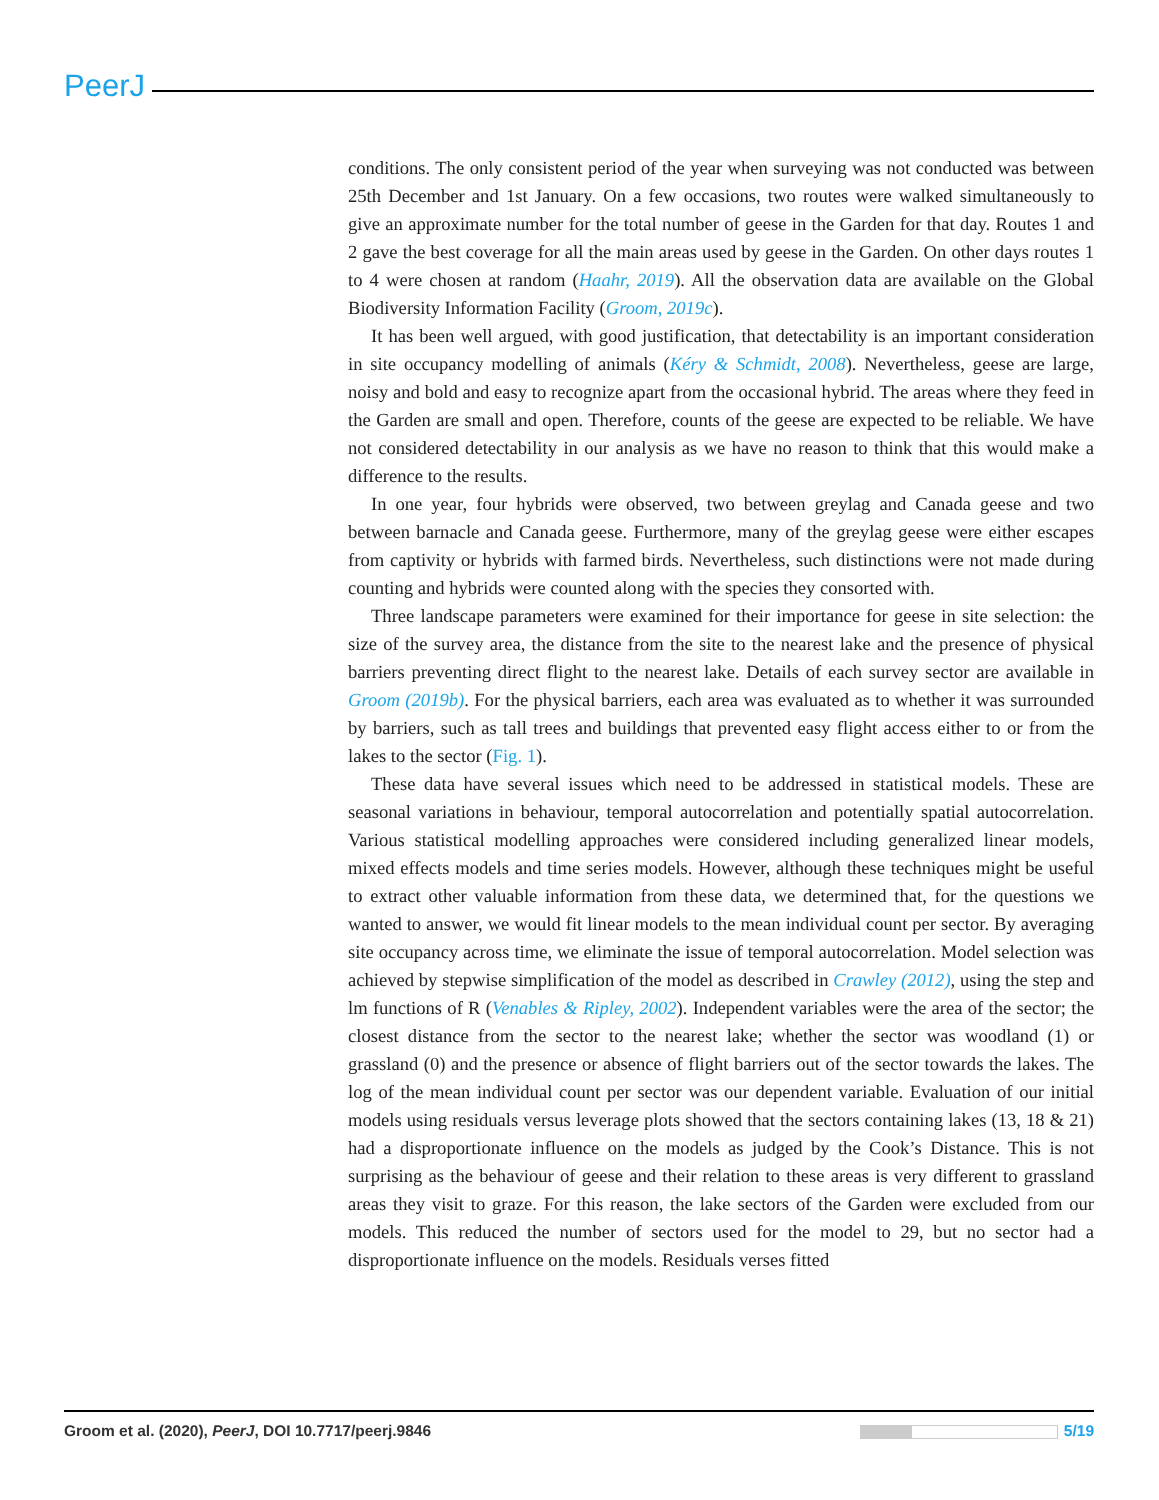PeerJ
conditions. The only consistent period of the year when surveying was not conducted was between 25th December and 1st January. On a few occasions, two routes were walked simultaneously to give an approximate number for the total number of geese in the Garden for that day. Routes 1 and 2 gave the best coverage for all the main areas used by geese in the Garden. On other days routes 1 to 4 were chosen at random (Haahr, 2019). All the observation data are available on the Global Biodiversity Information Facility (Groom, 2019c).
It has been well argued, with good justification, that detectability is an important consideration in site occupancy modelling of animals (Kéry & Schmidt, 2008). Nevertheless, geese are large, noisy and bold and easy to recognize apart from the occasional hybrid. The areas where they feed in the Garden are small and open. Therefore, counts of the geese are expected to be reliable. We have not considered detectability in our analysis as we have no reason to think that this would make a difference to the results.
In one year, four hybrids were observed, two between greylag and Canada geese and two between barnacle and Canada geese. Furthermore, many of the greylag geese were either escapes from captivity or hybrids with farmed birds. Nevertheless, such distinctions were not made during counting and hybrids were counted along with the species they consorted with.
Three landscape parameters were examined for their importance for geese in site selection: the size of the survey area, the distance from the site to the nearest lake and the presence of physical barriers preventing direct flight to the nearest lake. Details of each survey sector are available in Groom (2019b). For the physical barriers, each area was evaluated as to whether it was surrounded by barriers, such as tall trees and buildings that prevented easy flight access either to or from the lakes to the sector (Fig. 1).
These data have several issues which need to be addressed in statistical models. These are seasonal variations in behaviour, temporal autocorrelation and potentially spatial autocorrelation. Various statistical modelling approaches were considered including generalized linear models, mixed effects models and time series models. However, although these techniques might be useful to extract other valuable information from these data, we determined that, for the questions we wanted to answer, we would fit linear models to the mean individual count per sector. By averaging site occupancy across time, we eliminate the issue of temporal autocorrelation. Model selection was achieved by stepwise simplification of the model as described in Crawley (2012), using the step and lm functions of R (Venables & Ripley, 2002). Independent variables were the area of the sector; the closest distance from the sector to the nearest lake; whether the sector was woodland (1) or grassland (0) and the presence or absence of flight barriers out of the sector towards the lakes. The log of the mean individual count per sector was our dependent variable. Evaluation of our initial models using residuals versus leverage plots showed that the sectors containing lakes (13, 18 & 21) had a disproportionate influence on the models as judged by the Cook’s Distance. This is not surprising as the behaviour of geese and their relation to these areas is very different to grassland areas they visit to graze. For this reason, the lake sectors of the Garden were excluded from our models. This reduced the number of sectors used for the model to 29, but no sector had a disproportionate influence on the models. Residuals verses fitted
Groom et al. (2020), PeerJ, DOI 10.7717/peerj.9846 5/19